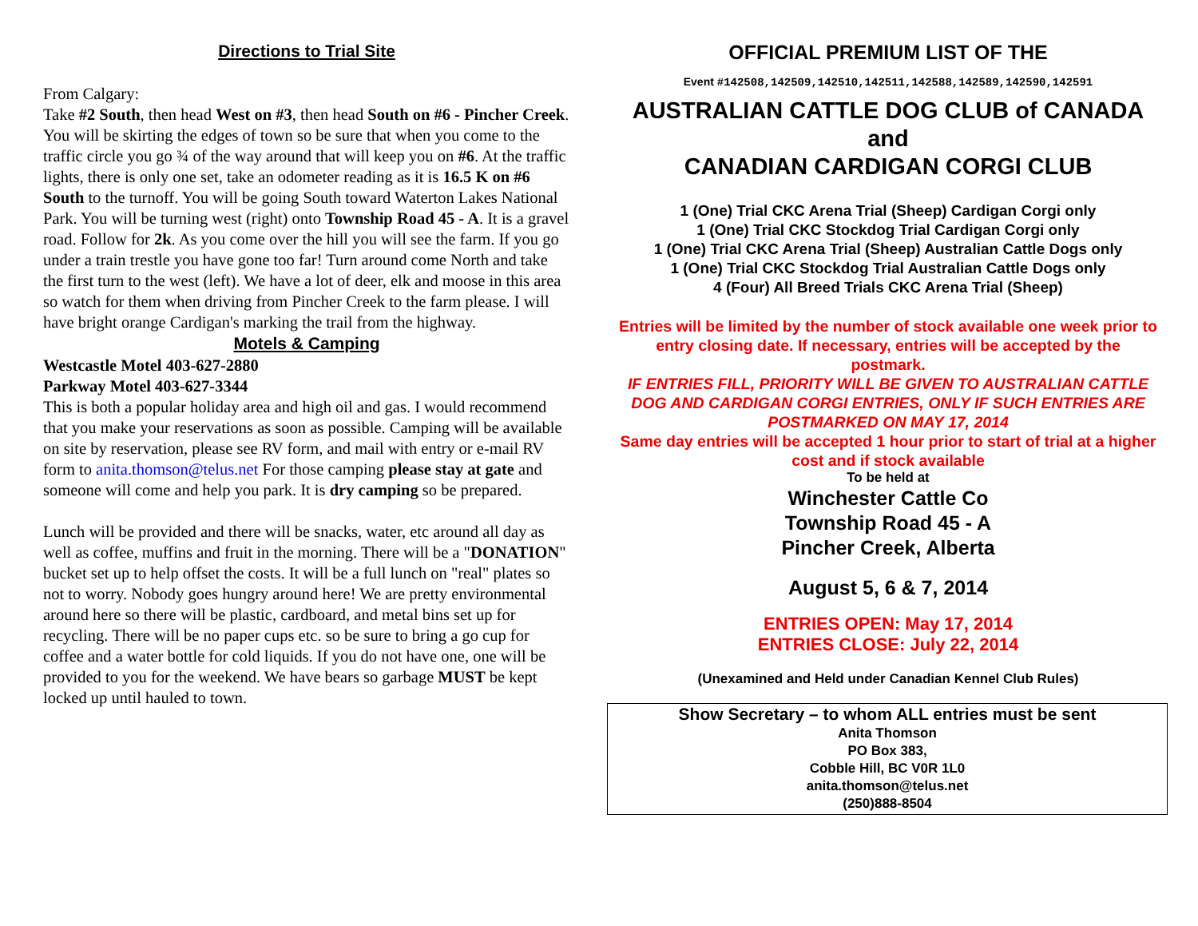Directions to Trial Site
From Calgary:
Take #2 South, then head West on #3, then head South on #6 - Pincher Creek. You will be skirting the edges of town so be sure that when you come to the traffic circle you go ¾ of the way around that will keep you on #6. At the traffic lights, there is only one set, take an odometer reading as it is 16.5 K on #6 South to the turnoff. You will be going South toward Waterton Lakes National Park. You will be turning west (right) onto Township Road 45 - A. It is a gravel road. Follow for 2k. As you come over the hill you will see the farm. If you go under a train trestle you have gone too far! Turn around come North and take the first turn to the west (left). We have a lot of deer, elk and moose in this area so watch for them when driving from Pincher Creek to the farm please. I will have bright orange Cardigan's marking the trail from the highway.
Motels & Camping
Westcastle Motel 403-627-2880
Parkway Motel 403-627-3344
This is both a popular holiday area and high oil and gas. I would recommend that you make your reservations as soon as possible. Camping will be available on site by reservation, please see RV form, and mail with entry or e-mail RV form to anita.thomson@telus.net For those camping please stay at gate and someone will come and help you park. It is dry camping so be prepared.
Lunch will be provided and there will be snacks, water, etc around all day as well as coffee, muffins and fruit in the morning. There will be a "DONATION" bucket set up to help offset the costs. It will be a full lunch on "real" plates so not to worry. Nobody goes hungry around here! We are pretty environmental around here so there will be plastic, cardboard, and metal bins set up for recycling. There will be no paper cups etc. so be sure to bring a go cup for coffee and a water bottle for cold liquids. If you do not have one, one will be provided to you for the weekend. We have bears so garbage MUST be kept locked up until hauled to town.
OFFICIAL PREMIUM LIST OF THE
Event #142508,142509,142510,142511,142588,142589,142590,142591
AUSTRALIAN CATTLE DOG CLUB of CANADA and
CANADIAN CARDIGAN CORGI CLUB
1 (One) Trial CKC Arena Trial (Sheep) Cardigan Corgi only
1 (One) Trial CKC Stockdog Trial Cardigan Corgi only
1 (One) Trial CKC Arena Trial (Sheep) Australian Cattle Dogs only
1 (One) Trial CKC Stockdog Trial Australian Cattle Dogs only
4 (Four) All Breed Trials CKC Arena Trial (Sheep)
Entries will be limited by the number of stock available one week prior to entry closing date. If necessary, entries will be accepted by the postmark.
IF ENTRIES FILL, PRIORITY WILL BE GIVEN TO AUSTRALIAN CATTLE DOG AND CARDIGAN CORGI ENTRIES, ONLY IF SUCH ENTRIES ARE POSTMARKED ON MAY 17, 2014
Same day entries will be accepted 1 hour prior to start of trial at a higher cost and if stock available
To be held at
Winchester Cattle Co
Township Road 45 - A
Pincher Creek, Alberta
August 5, 6 & 7, 2014
ENTRIES OPEN: May 17, 2014
ENTRIES CLOSE: July 22, 2014
(Unexamined and Held under Canadian Kennel Club Rules)
Show Secretary – to whom ALL entries must be sent
Anita Thomson
PO Box 383,
Cobble Hill, BC V0R 1L0
anita.thomson@telus.net
(250)888-8504